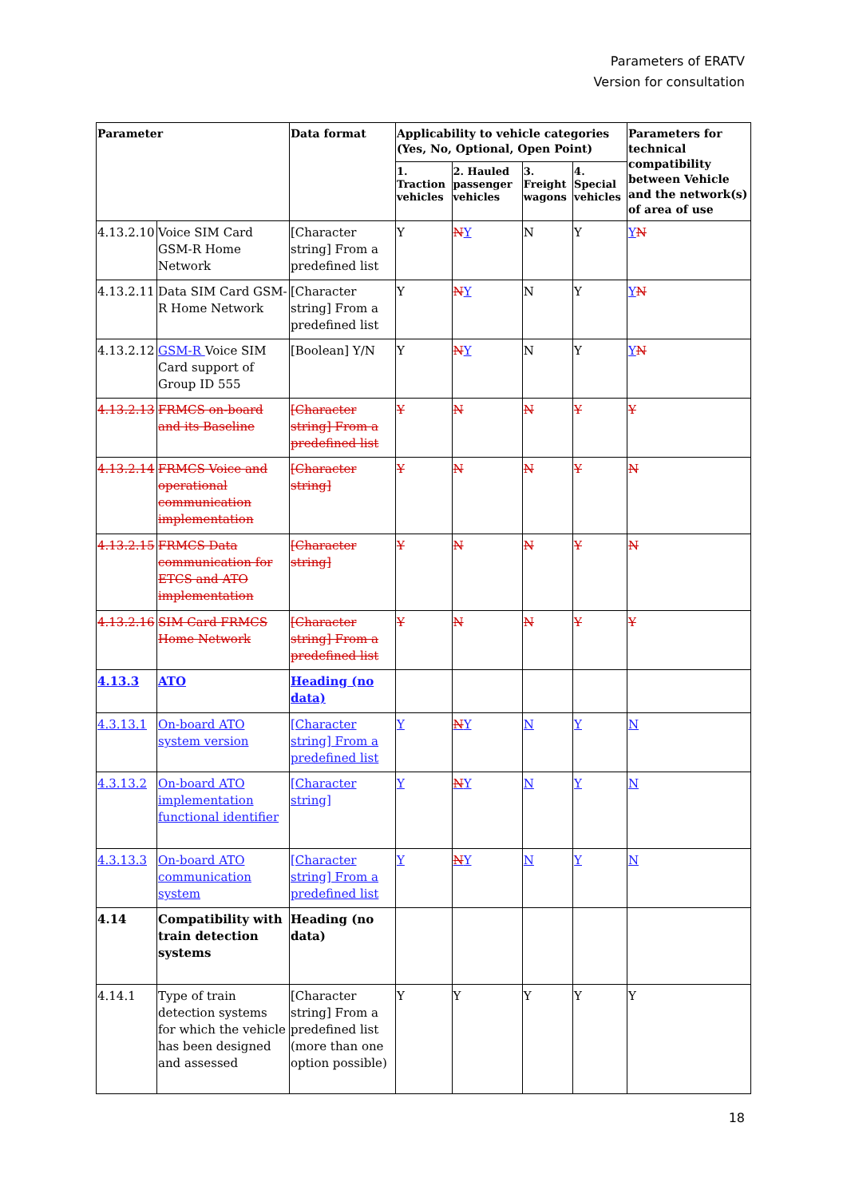Parameters of ERATV
Version for consultation
| Parameter | | Data format | Applicability to vehicle categories (Yes, No, Optional, Open Point) | | | | Parameters for technical compatibility between Vehicle and the network(s) of area of use |
| --- | --- | --- | --- | --- | --- | --- | --- |
| | | | 1. Traction vehicles | 2. Hauled passenger vehicles | 3. Freight wagons | 4. Special vehicles | |
| 4.13.2.10 | Voice SIM Card GSM-R Home Network | [Character string] From a predefined list | Y | N Y | N | Y | Y N |
| 4.13.2.11 | Data SIM Card GSM-R Home Network | [Character string] From a predefined list | Y | N Y | N | Y | Y N |
| 4.13.2.12 | GSM-R Voice SIM Card support of Group ID 555 | [Boolean] Y/N | Y | N Y | N | Y | Y N |
| 4.13.2.13 | FRMCS on-board and its Baseline | [Character string] From a predefined list | Y | N | N | Y | Y |
| 4.13.2.14 | FRMCS Voice and operational communication implementation | [Character string] | Y | N | N | Y | N |
| 4.13.2.15 | FRMCS Data communication for ETCS and ATO implementation | [Character string] | Y | N | N | Y | N |
| 4.13.2.16 | SIM Card FRMCS Home Network | [Character string] From a predefined list | Y | N | N | Y | Y |
| 4.13.3 | ATO | Heading (no data) | | | | | |
| 4.3.13.1 | On-board ATO system version | [Character string] From a predefined list | Y | N Y | N | Y | N |
| 4.3.13.2 | On-board ATO implementation functional identifier | [Character string] | Y | N Y | N | Y | N |
| 4.3.13.3 | On-board ATO communication system | [Character string] From a predefined list | Y | N Y | N | Y | N |
| 4.14 | Compatibility with train detection systems | Heading (no data) | | | | | |
| 4.14.1 | Type of train detection systems for which the vehicle has been designed and assessed | [Character string] From a predefined list (more than one option possible) | Y | Y | Y | Y | Y |
18